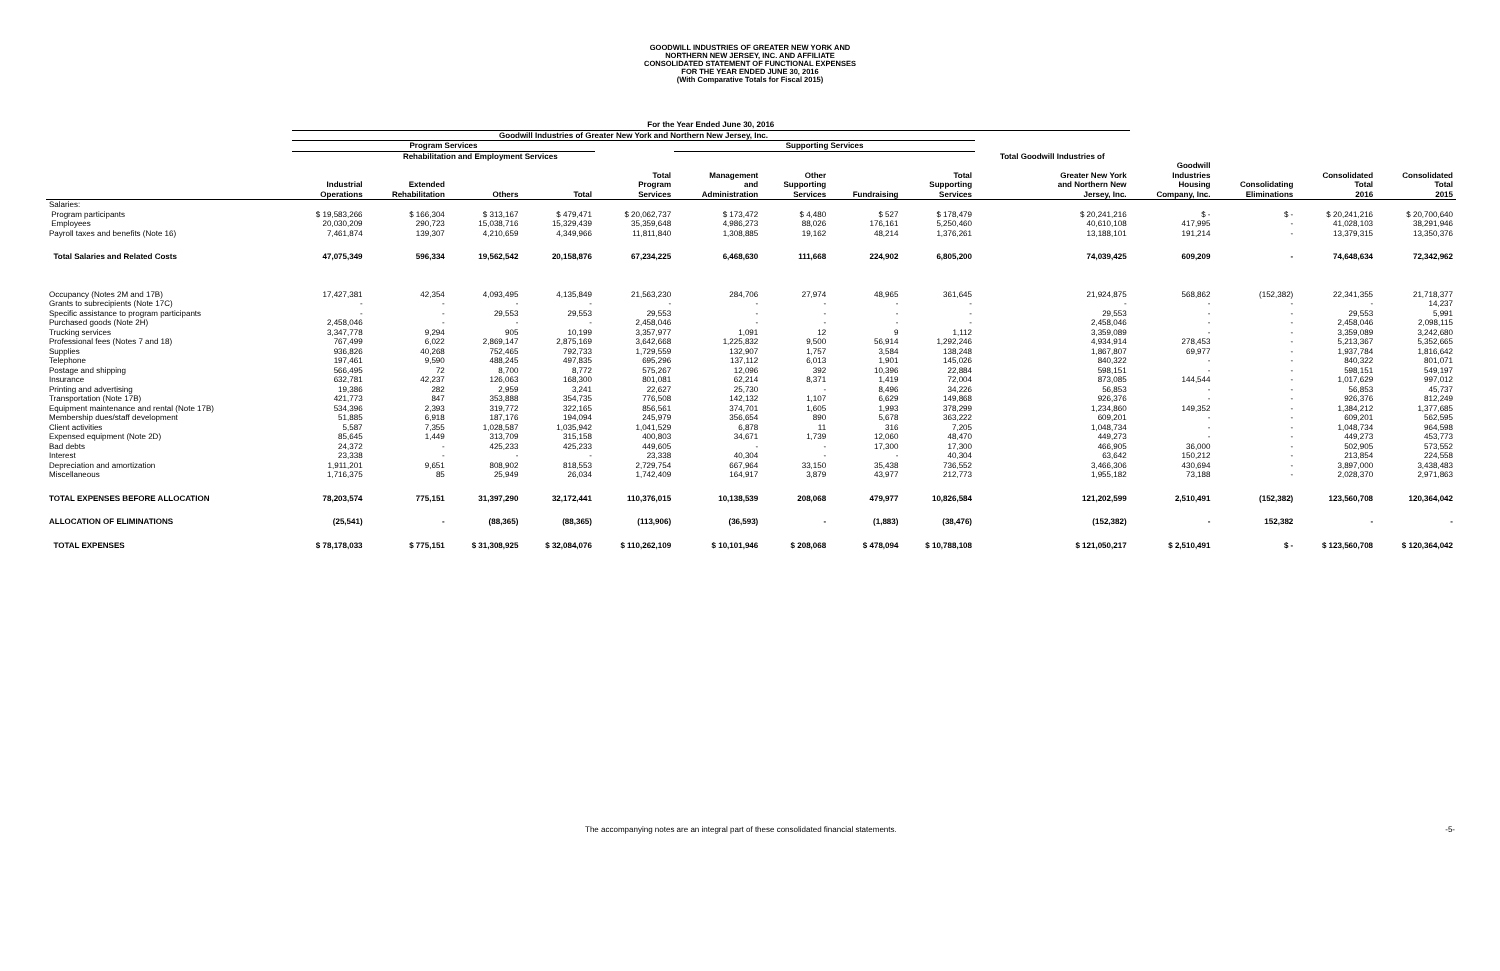GOODWILL INDUSTRIES OF GREATER NEW YORK AND
NORTHERN NEW JERSEY, INC. AND AFFILIATE
CONSOLIDATED STATEMENT OF FUNCTIONAL EXPENSES
FOR THE YEAR ENDED JUNE 30, 2016
(With Comparative Totals for Fiscal 2015)
| | For the Year Ended June 30, 2016 | | | | | | | | | | | | | |
| --- | --- | --- | --- | --- | --- | --- | --- | --- | --- | --- | --- | --- | --- | --- |
| | Goodwill Industries of Greater New York and Northern New Jersey, Inc. | | | | | | | | | | | | | |
| | Program Services | | | | | Supporting Services | | | | | | | | |
| | | Rehabilitation and Employment Services | | | | | | | | Total Goodwill Industries of | | | | |
| | Industrial Operations | Extended Rehabilitation | Others | Total | Total Program Services | Management and Administration | Other Supporting Services | Fundraising | Total Supporting Services | Greater New York and Northern New Jersey, Inc. | Goodwill Industries Housing Company, Inc. | Consolidating Eliminations | Consolidated Total 2016 | Consolidated Total 2015 |
| Salaries: | | | | | | | | | | | | | | |
| Program participants | $ 19,583,266 | $ 166,304 | $ 313,167 | $ 479,471 | $ 20,062,737 | $ 173,472 | $ 4,480 | $ 527 | $ 178,479 | $ 20,241,216 | $ - | $ - | $ 20,241,216 | $ 20,700,640 |
| Employees | 20,030,209 | 290,723 | 15,038,716 | 15,329,439 | 35,359,648 | 4,986,273 | 88,026 | 176,161 | 5,250,460 | 40,610,108 | 417,995 | - | 41,028,103 | 38,291,946 |
| Payroll taxes and benefits (Note 16) | 7,461,874 | 139,307 | 4,210,659 | 4,349,966 | 11,811,840 | 1,308,885 | 19,162 | 48,214 | 1,376,261 | 13,188,101 | 191,214 | - | 13,379,315 | 13,350,376 |
| Total Salaries and Related Costs | 47,075,349 | 596,334 | 19,562,542 | 20,158,876 | 67,234,225 | 6,468,630 | 111,668 | 224,902 | 6,805,200 | 74,039,425 | 609,209 | - | 74,648,634 | 72,342,962 |
| Occupancy (Notes 2M and 17B) | 17,427,381 | 42,354 | 4,093,495 | 4,135,849 | 21,563,230 | 284,706 | 27,974 | 48,965 | 361,645 | 21,924,875 | 568,862 | (152,382) | 22,341,355 | 21,718,377 |
| Grants to subrecipients (Note 17C) | - | - | - | - | - | - | - | - | - | - | - | - | - | 14,237 |
| Specific assistance to program participants | - | - | 29,553 | 29,553 | 29,553 | - | - | - | - | 29,553 | - | - | 29,553 | 5,991 |
| Purchased goods (Note 2H) | 2,458,046 | - | - | - | 2,458,046 | - | - | - | - | 2,458,046 | - | - | 2,458,046 | 2,098,115 |
| Trucking services | 3,347,778 | 9,294 | 905 | 10,199 | 3,357,977 | 1,091 | 12 | 9 | 1,112 | 3,359,089 | - | - | 3,359,089 | 3,242,680 |
| Professional fees (Notes 7 and 18) | 767,499 | 6,022 | 2,869,147 | 2,875,169 | 3,642,668 | 1,225,832 | 9,500 | 56,914 | 1,292,246 | 4,934,914 | 278,453 | - | 5,213,367 | 5,352,665 |
| Supplies | 936,826 | 40,268 | 752,465 | 792,733 | 1,729,559 | 132,907 | 1,757 | 3,584 | 138,248 | 1,867,807 | 69,977 | - | 1,937,784 | 1,816,642 |
| Telephone | 197,461 | 9,590 | 488,245 | 497,835 | 695,296 | 137,112 | 6,013 | 1,901 | 145,026 | 840,322 | - | - | 840,322 | 801,071 |
| Postage and shipping | 566,495 | 72 | 8,700 | 8,772 | 575,267 | 12,096 | 392 | 10,396 | 22,884 | 598,151 | - | - | 598,151 | 549,197 |
| Insurance | 632,781 | 42,237 | 126,063 | 168,300 | 801,081 | 62,214 | 8,371 | 1,419 | 72,004 | 873,085 | 144,544 | - | 1,017,629 | 997,012 |
| Printing and advertising | 19,386 | 282 | 2,959 | 3,241 | 22,627 | 25,730 | - | 8,496 | 34,226 | 56,853 | - | - | 56,853 | 45,737 |
| Transportation (Note 17B) | 421,773 | 847 | 353,888 | 354,735 | 776,508 | 142,132 | 1,107 | 6,629 | 149,868 | 926,376 | - | - | 926,376 | 812,249 |
| Equipment maintenance and rental (Note 17B) | 534,396 | 2,393 | 319,772 | 322,165 | 856,561 | 374,701 | 1,605 | 1,993 | 378,299 | 1,234,860 | 149,352 | - | 1,384,212 | 1,377,685 |
| Membership dues/staff development | 51,885 | 6,918 | 187,176 | 194,094 | 245,979 | 356,654 | 890 | 5,678 | 363,222 | 609,201 | - | - | 609,201 | 562,595 |
| Client activities | 5,587 | 7,355 | 1,028,587 | 1,035,942 | 1,041,529 | 6,878 | 11 | 316 | 7,205 | 1,048,734 | - | - | 1,048,734 | 964,598 |
| Expensed equipment (Note 2D) | 85,645 | 1,449 | 313,709 | 315,158 | 400,803 | 34,671 | 1,739 | 12,060 | 48,470 | 449,273 | - | - | 449,273 | 453,773 |
| Bad debts | 24,372 | - | 425,233 | 425,233 | 449,605 | - | - | 17,300 | 17,300 | 466,905 | 36,000 | - | 502,905 | 573,552 |
| Interest | 23,338 | - | - | - | 23,338 | 40,304 | - | - | 40,304 | 63,642 | 150,212 | - | 213,854 | 224,558 |
| Depreciation and amortization | 1,911,201 | 9,651 | 808,902 | 818,553 | 2,729,754 | 667,964 | 33,150 | 35,438 | 736,552 | 3,466,306 | 430,694 | - | 3,897,000 | 3,438,483 |
| Miscellaneous | 1,716,375 | 85 | 25,949 | 26,034 | 1,742,409 | 164,917 | 3,879 | 43,977 | 212,773 | 1,955,182 | 73,188 | - | 2,028,370 | 2,971,863 |
| TOTAL EXPENSES BEFORE ALLOCATION | 78,203,574 | 775,151 | 31,397,290 | 32,172,441 | 110,376,015 | 10,138,539 | 208,068 | 479,977 | 10,826,584 | 121,202,599 | 2,510,491 | (152,382) | 123,560,708 | 120,364,042 |
| ALLOCATION OF ELIMINATIONS | (25,541) | - | (88,365) | (88,365) | (113,906) | (36,593) | - | (1,883) | (38,476) | (152,382) | - | 152,382 | - | - |
| TOTAL EXPENSES | $ 78,178,033 | $ 775,151 | $ 31,308,925 | $ 32,084,076 | $ 110,262,109 | $ 10,101,946 | $ 208,068 | $ 478,094 | $ 10,788,108 | $ 121,050,217 | $ 2,510,491 | $ - | $ 123,560,708 | $ 120,364,042 |
The accompanying notes are an integral part of these consolidated financial statements. -5-